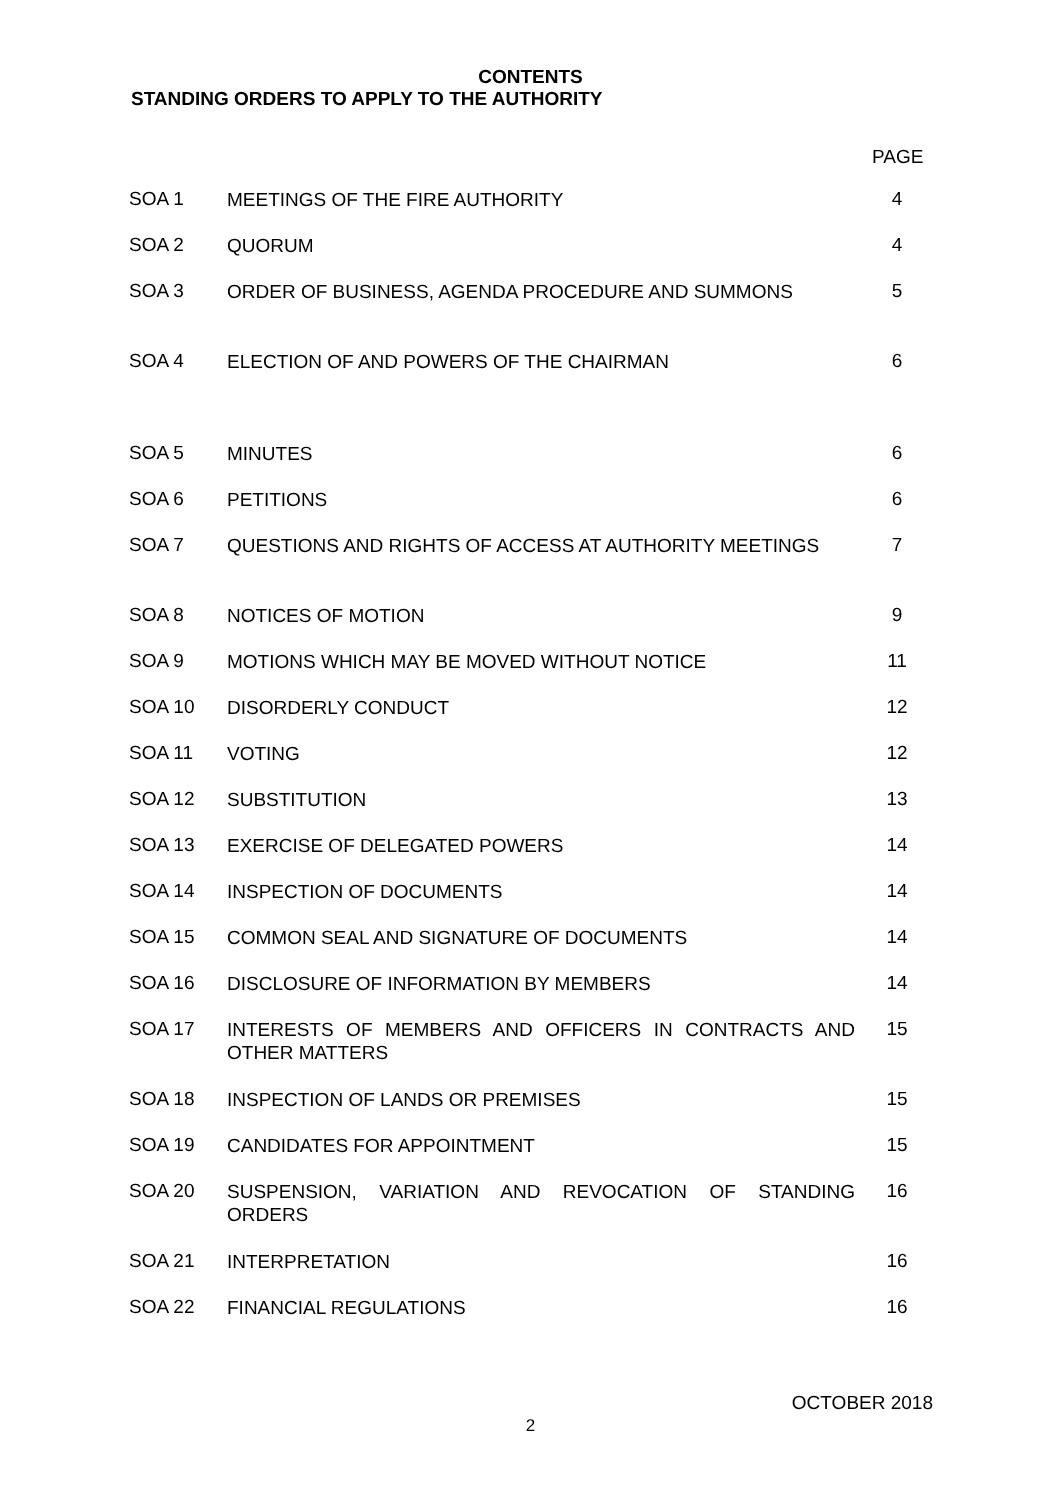CONTENTS
STANDING ORDERS TO APPLY TO THE AUTHORITY
PAGE
| SOA 1 | MEETINGS OF THE FIRE AUTHORITY | 4 |
| SOA 2 | QUORUM | 4 |
| SOA 3 | ORDER OF BUSINESS, AGENDA PROCEDURE AND SUMMONS | 5 |
| SOA 4 | ELECTION OF AND POWERS OF THE CHAIRMAN | 6 |
| SOA 5 | MINUTES | 6 |
| SOA 6 | PETITIONS | 6 |
| SOA 7 | QUESTIONS AND RIGHTS OF ACCESS AT AUTHORITY MEETINGS | 7 |
| SOA 8 | NOTICES OF MOTION | 9 |
| SOA 9 | MOTIONS WHICH MAY BE MOVED WITHOUT NOTICE | 11 |
| SOA 10 | DISORDERLY CONDUCT | 12 |
| SOA 11 | VOTING | 12 |
| SOA 12 | SUBSTITUTION | 13 |
| SOA 13 | EXERCISE OF DELEGATED POWERS | 14 |
| SOA 14 | INSPECTION OF DOCUMENTS | 14 |
| SOA 15 | COMMON SEAL AND SIGNATURE OF DOCUMENTS | 14 |
| SOA 16 | DISCLOSURE OF INFORMATION BY MEMBERS | 14 |
| SOA 17 | INTERESTS OF MEMBERS AND OFFICERS IN CONTRACTS AND OTHER MATTERS | 15 |
| SOA 18 | INSPECTION OF LANDS OR PREMISES | 15 |
| SOA 19 | CANDIDATES FOR APPOINTMENT | 15 |
| SOA 20 | SUSPENSION, VARIATION AND REVOCATION OF STANDING ORDERS | 16 |
| SOA 21 | INTERPRETATION | 16 |
| SOA 22 | FINANCIAL REGULATIONS | 16 |
OCTOBER 2018
2